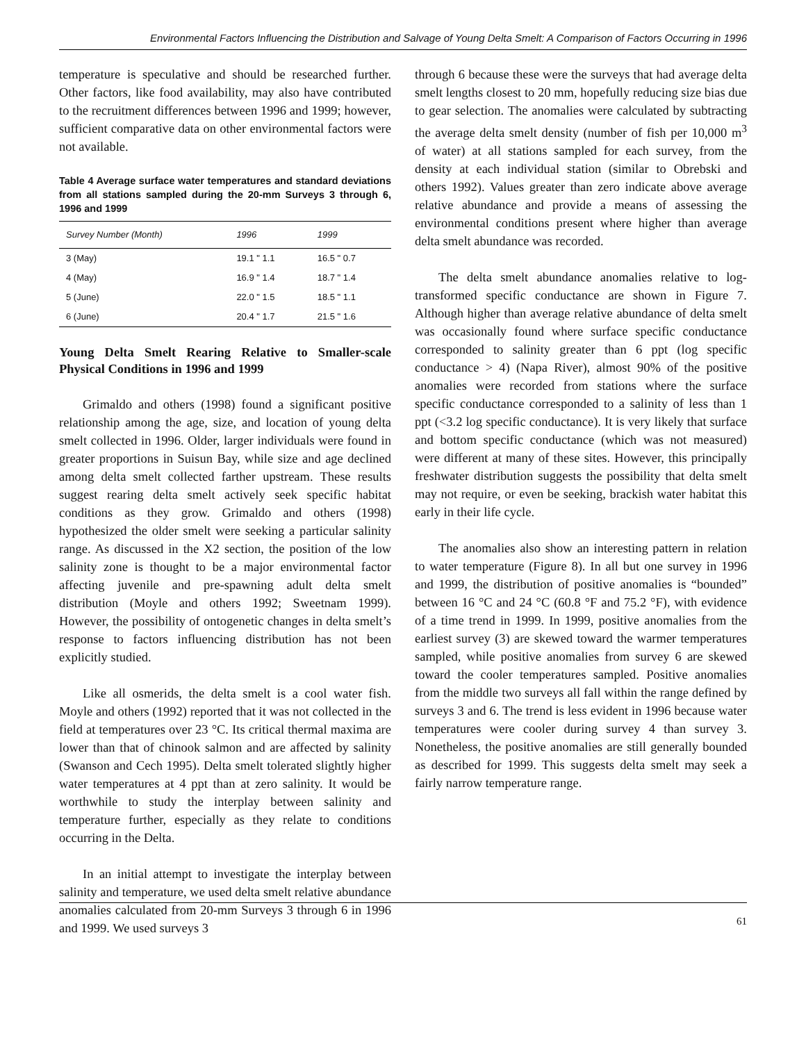Environmental Factors Influencing the Distribution and Salvage of Young Delta Smelt: A Comparison of Factors Occurring in 1996
temperature is speculative and should be researched further. Other factors, like food availability, may also have contributed to the recruitment differences between 1996 and 1999; however, sufficient comparative data on other environmental factors were not available.
Table 4 Average surface water temperatures and standard deviations from all stations sampled during the 20-mm Surveys 3 through 6, 1996 and 1999
| Survey Number (Month) | 1996 | 1999 |
| --- | --- | --- |
| 3 (May) | 19.1 " 1.1 | 16.5 " 0.7 |
| 4 (May) | 16.9 " 1.4 | 18.7 " 1.4 |
| 5 (June) | 22.0 " 1.5 | 18.5 " 1.1 |
| 6 (June) | 20.4 " 1.7 | 21.5 " 1.6 |
Young Delta Smelt Rearing Relative to Smaller-scale Physical Conditions in 1996 and 1999
Grimaldo and others (1998) found a significant positive relationship among the age, size, and location of young delta smelt collected in 1996. Older, larger individuals were found in greater proportions in Suisun Bay, while size and age declined among delta smelt collected farther upstream. These results suggest rearing delta smelt actively seek specific habitat conditions as they grow. Grimaldo and others (1998) hypothesized the older smelt were seeking a particular salinity range. As discussed in the X2 section, the position of the low salinity zone is thought to be a major environmental factor affecting juvenile and pre-spawning adult delta smelt distribution (Moyle and others 1992; Sweetnam 1999). However, the possibility of ontogenetic changes in delta smelt’s response to factors influencing distribution has not been explicitly studied.
Like all osmerids, the delta smelt is a cool water fish. Moyle and others (1992) reported that it was not collected in the field at temperatures over 23 °C. Its critical thermal maxima are lower than that of chinook salmon and are affected by salinity (Swanson and Cech 1995). Delta smelt tolerated slightly higher water temperatures at 4 ppt than at zero salinity. It would be worthwhile to study the interplay between salinity and temperature further, especially as they relate to conditions occurring in the Delta.
In an initial attempt to investigate the interplay between salinity and temperature, we used delta smelt relative abundance anomalies calculated from 20-mm Surveys 3 through 6 in 1996 and 1999. We used surveys 3
through 6 because these were the surveys that had average delta smelt lengths closest to 20 mm, hopefully reducing size bias due to gear selection. The anomalies were calculated by subtracting the average delta smelt density (number of fish per 10,000 m<sup>3</sup> of water) at all stations sampled for each survey, from the density at each individual station (similar to Obrebski and others 1992). Values greater than zero indicate above average relative abundance and provide a means of assessing the environmental conditions present where higher than average delta smelt abundance was recorded.
The delta smelt abundance anomalies relative to log-transformed specific conductance are shown in Figure 7. Although higher than average relative abundance of delta smelt was occasionally found where surface specific conductance corresponded to salinity greater than 6 ppt (log specific conductance > 4) (Napa River), almost 90% of the positive anomalies were recorded from stations where the surface specific conductance corresponded to a salinity of less than 1 ppt (<3.2 log specific conductance). It is very likely that surface and bottom specific conductance (which was not measured) were different at many of these sites. However, this principally freshwater distribution suggests the possibility that delta smelt may not require, or even be seeking, brackish water habitat this early in their life cycle.
The anomalies also show an interesting pattern in relation to water temperature (Figure 8). In all but one survey in 1996 and 1999, the distribution of positive anomalies is “bounded” between 16 °C and 24 °C (60.8 °F and 75.2 °F), with evidence of a time trend in 1999. In 1999, positive anomalies from the earliest survey (3) are skewed toward the warmer temperatures sampled, while positive anomalies from survey 6 are skewed toward the cooler temperatures sampled. Positive anomalies from the middle two surveys all fall within the range defined by surveys 3 and 6. The trend is less evident in 1996 because water temperatures were cooler during survey 4 than survey 3. Nonetheless, the positive anomalies are still generally bounded as described for 1999. This suggests delta smelt may seek a fairly narrow temperature range.
61